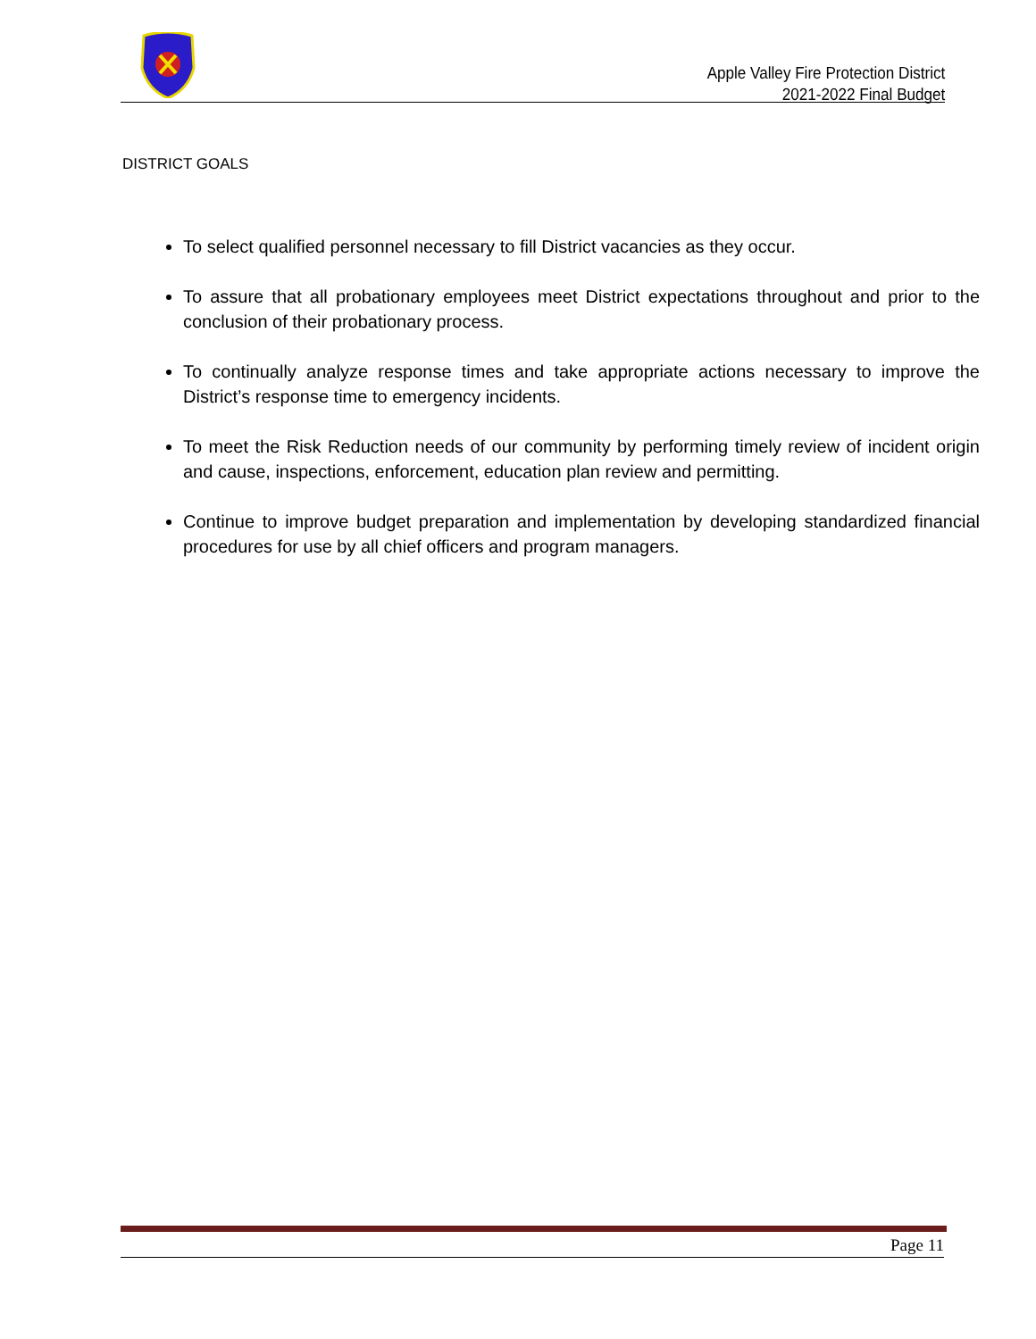Apple Valley Fire Protection District
2021-2022 Final Budget
DISTRICT GOALS
To select qualified personnel necessary to fill District vacancies as they occur.
To assure that all probationary employees meet District expectations throughout and prior to the conclusion of their probationary process.
To continually analyze response times and take appropriate actions necessary to improve the District’s response time to emergency incidents.
To meet the Risk Reduction needs of our community by performing timely review of incident origin and cause, inspections, enforcement, education plan review and permitting.
Continue to improve budget preparation and implementation by developing standardized financial procedures for use by all chief officers and program managers.
Page 11